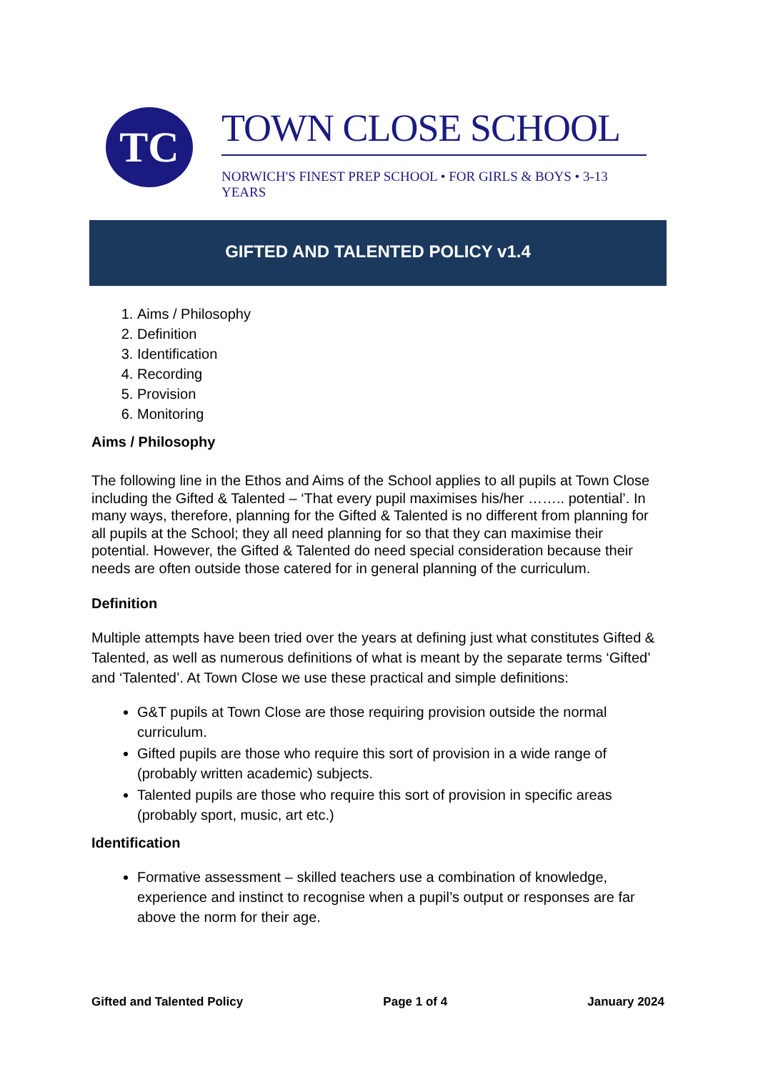TC TOWN CLOSE SCHOOL
NORWICH'S FINEST PREP SCHOOL • FOR GIRLS & BOYS • 3-13 YEARS
GIFTED AND TALENTED POLICY v1.4
1. Aims / Philosophy
2. Definition
3. Identification
4. Recording
5. Provision
6. Monitoring
Aims / Philosophy
The following line in the Ethos and Aims of the School applies to all pupils at Town Close including the Gifted & Talented – ‘That every pupil maximises his/her …….. potential’. In many ways, therefore, planning for the Gifted & Talented is no different from planning for all pupils at the School; they all need planning for so that they can maximise their potential. However, the Gifted & Talented do need special consideration because their needs are often outside those catered for in general planning of the curriculum.
Definition
Multiple attempts have been tried over the years at defining just what constitutes Gifted & Talented, as well as numerous definitions of what is meant by the separate terms ‘Gifted’ and ‘Talented’. At Town Close we use these practical and simple definitions:
G&T pupils at Town Close are those requiring provision outside the normal curriculum.
Gifted pupils are those who require this sort of provision in a wide range of (probably written academic) subjects.
Talented pupils are those who require this sort of provision in specific areas (probably sport, music, art etc.)
Identification
Formative assessment – skilled teachers use a combination of knowledge, experience and instinct to recognise when a pupil’s output or responses are far above the norm for their age.
Gifted and Talented Policy Page 1 of 4 January 2024